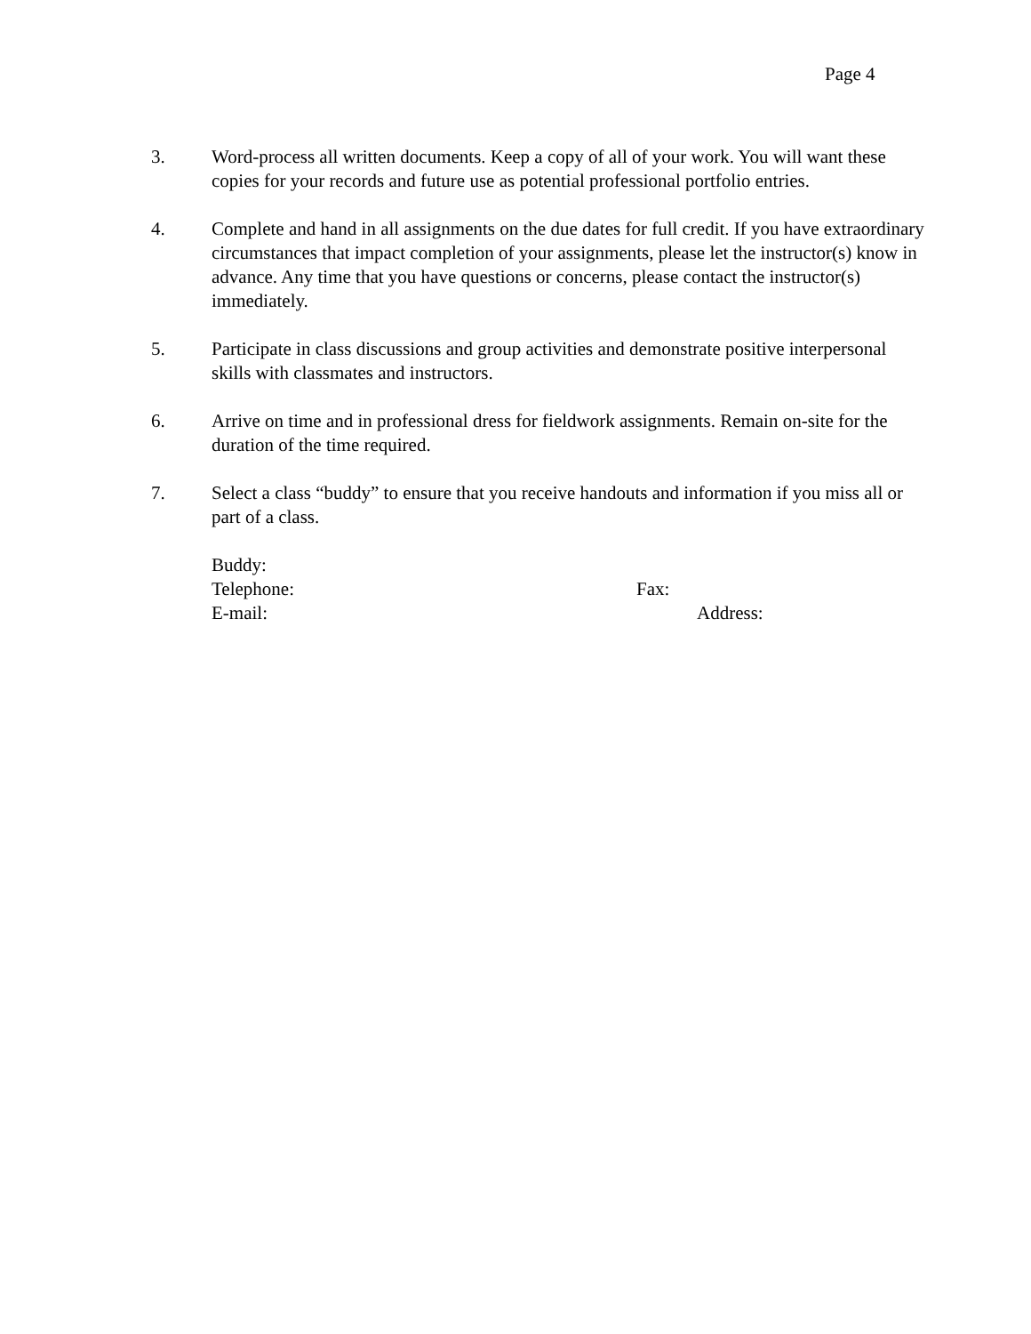Page 4
3. Word-process all written documents. Keep a copy of all of your work. You will want these copies for your records and future use as potential professional portfolio entries.
4. Complete and hand in all assignments on the due dates for full credit. If you have extraordinary circumstances that impact completion of your assignments, please let the instructor(s) know in advance. Any time that you have questions or concerns, please contact the instructor(s) immediately.
5. Participate in class discussions and group activities and demonstrate positive interpersonal skills with classmates and instructors.
6. Arrive on time and in professional dress for fieldwork assignments. Remain on-site for the duration of the time required.
7. Select a class “buddy” to ensure that you receive handouts and information if you miss all or part of a class.
Buddy:
Telephone: Fax:
E-mail: Address: